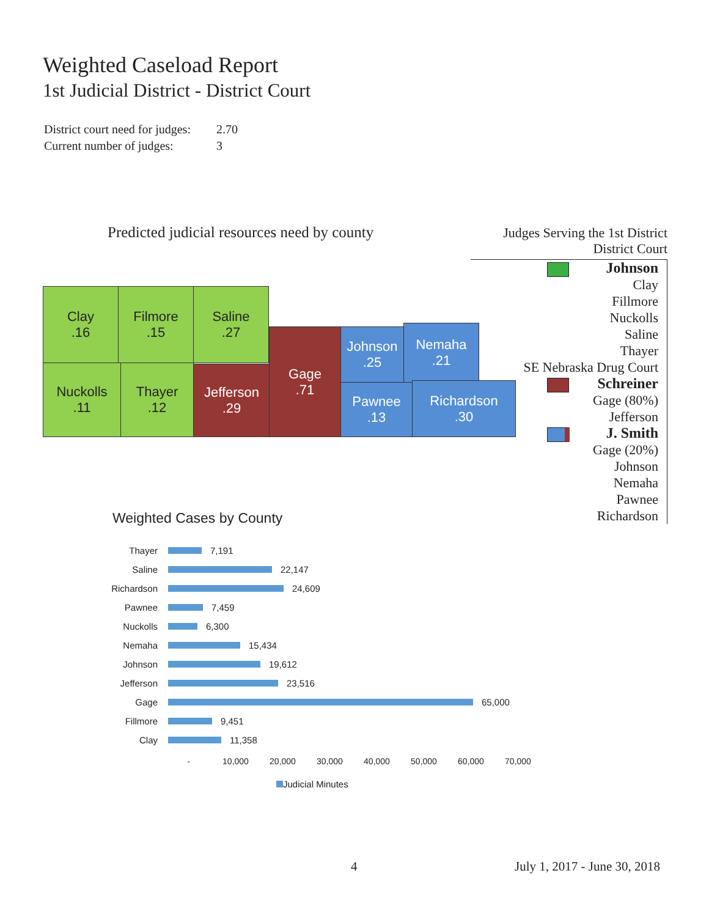Weighted Caseload Report
1st Judicial District - District Court
District court need for judges: 2.70
Current number of judges: 3
Predicted judicial resources need by county
Clay
.16
Filmore
.15
Saline
.27
Nuckolls
.11
Thayer
.12
Jefferson
.29
Gage
.71
Johnson
.25
Nemaha
.21
Pawnee
.13
Richardson
.30
Judges Serving the 1st District
District Court
Johnson
Clay
Fillmore
Nuckolls
Saline
Thayer
SE Nebraska Drug Court
Schreiner
Gage (80%)
Jefferson
J. Smith
Gage (20%)
Johnson
Nemaha
Pawnee
Richardson
Weighted Cases by County
Thayer
7,191
Saline
22,147
Richardson
24,609
Pawnee
7,459
Nuckolls
6,300
Nemaha
15,434
Johnson
19,612
Jefferson
23,516
Gage
65,000
Fillmore
9,451
Clay
11,358
- 10,000 20,000 30,000 40,000 50,000 60,000 70,000
Judicial Minutes
4 July 1, 2017 - June 30, 2018